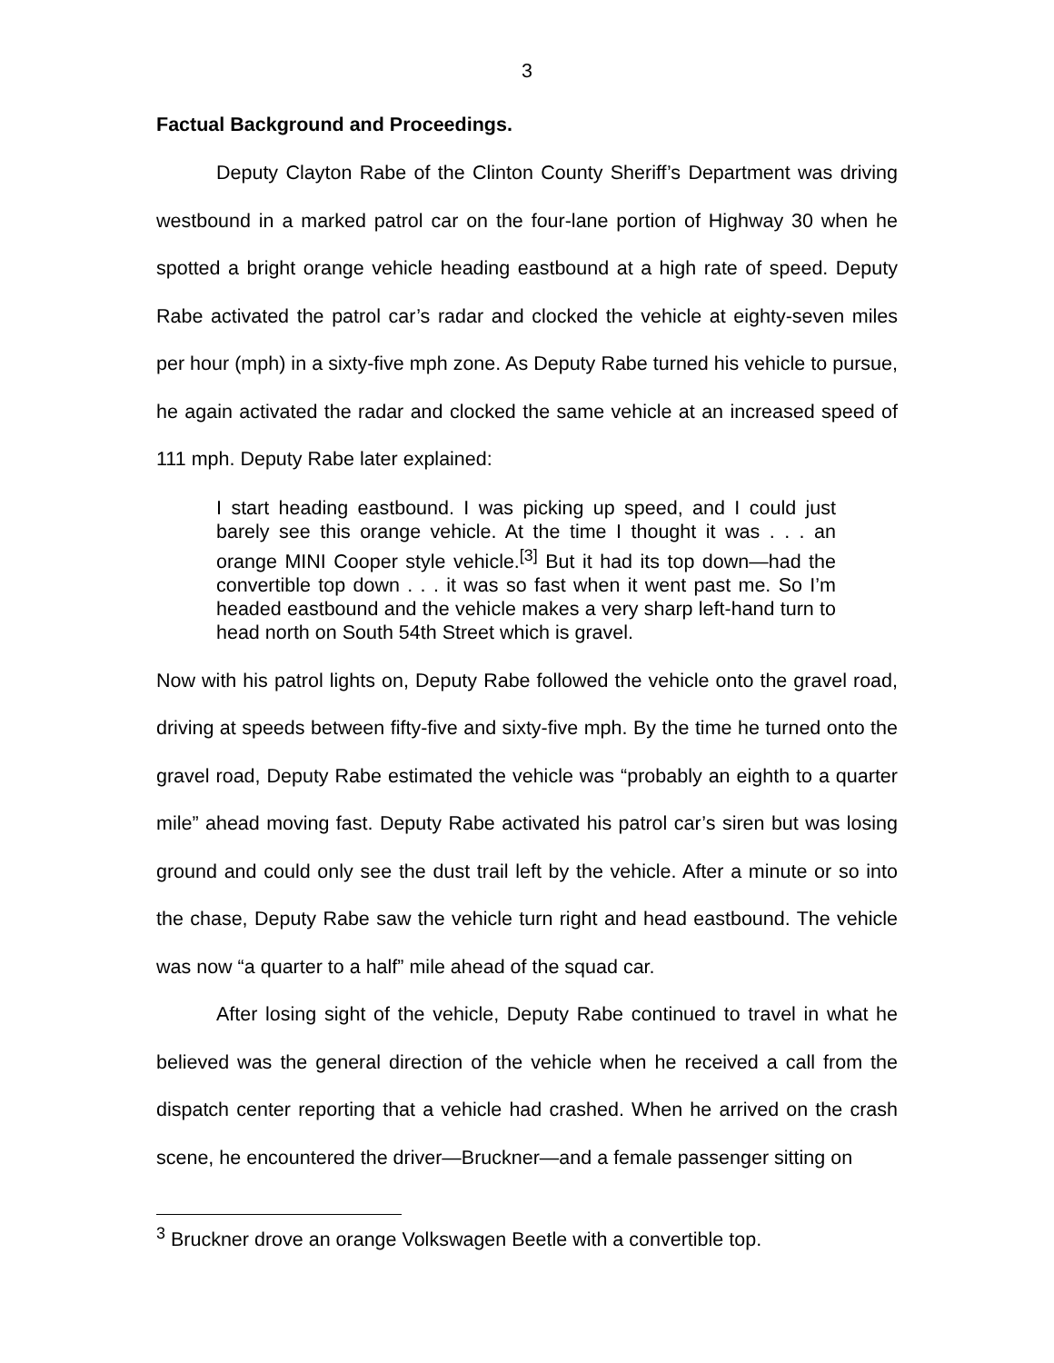3
Factual Background and Proceedings.
Deputy Clayton Rabe of the Clinton County Sheriff’s Department was driving westbound in a marked patrol car on the four-lane portion of Highway 30 when he spotted a bright orange vehicle heading eastbound at a high rate of speed. Deputy Rabe activated the patrol car’s radar and clocked the vehicle at eighty-seven miles per hour (mph) in a sixty-five mph zone. As Deputy Rabe turned his vehicle to pursue, he again activated the radar and clocked the same vehicle at an increased speed of 111 mph. Deputy Rabe later explained:
I start heading eastbound. I was picking up speed, and I could just barely see this orange vehicle. At the time I thought it was . . . an orange MINI Cooper style vehicle.<sup>[3]</sup> But it had its top down—had the convertible top down . . . it was so fast when it went past me. So I’m headed eastbound and the vehicle makes a very sharp left-hand turn to head north on South 54th Street which is gravel.
Now with his patrol lights on, Deputy Rabe followed the vehicle onto the gravel road, driving at speeds between fifty-five and sixty-five mph. By the time he turned onto the gravel road, Deputy Rabe estimated the vehicle was “probably an eighth to a quarter mile” ahead moving fast. Deputy Rabe activated his patrol car’s siren but was losing ground and could only see the dust trail left by the vehicle. After a minute or so into the chase, Deputy Rabe saw the vehicle turn right and head eastbound. The vehicle was now “a quarter to a half” mile ahead of the squad car.
After losing sight of the vehicle, Deputy Rabe continued to travel in what he believed was the general direction of the vehicle when he received a call from the dispatch center reporting that a vehicle had crashed. When he arrived on the crash scene, he encountered the driver—Bruckner—and a female passenger sitting on
<sup>3</sup> Bruckner drove an orange Volkswagen Beetle with a convertible top.